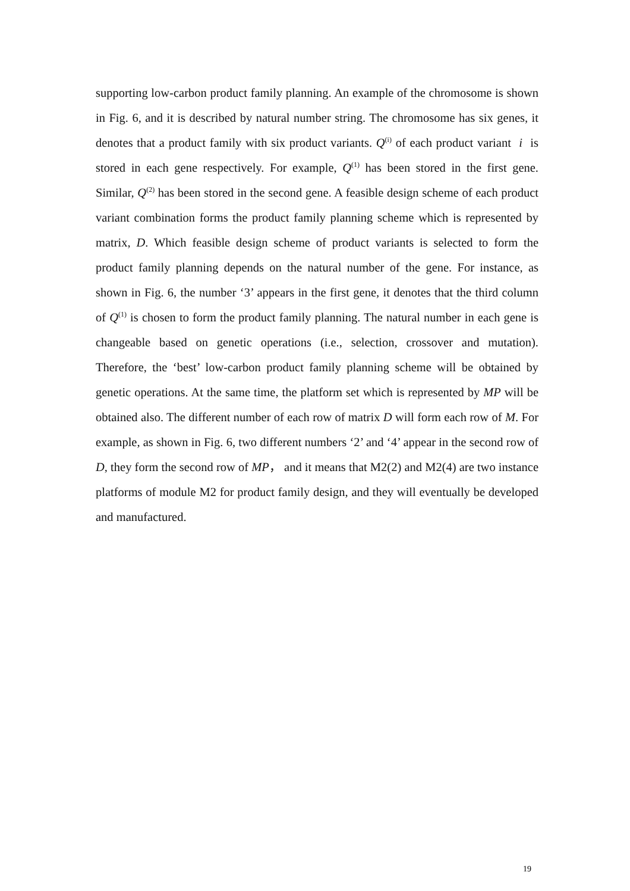supporting low-carbon product family planning. An example of the chromosome is shown in Fig. 6, and it is described by natural number string. The chromosome has six genes, it denotes that a product family with six product variants. Q<sup>(i)</sup> of each product variant i is stored in each gene respectively. For example, Q<sup>(1)</sup> has been stored in the first gene. Similar, Q<sup>(2)</sup> has been stored in the second gene. A feasible design scheme of each product variant combination forms the product family planning scheme which is represented by matrix, D. Which feasible design scheme of product variants is selected to form the product family planning depends on the natural number of the gene. For instance, as shown in Fig. 6, the number ‘3’ appears in the first gene, it denotes that the third column of Q<sup>(1)</sup> is chosen to form the product family planning. The natural number in each gene is changeable based on genetic operations (i.e., selection, crossover and mutation). Therefore, the ‘best’ low-carbon product family planning scheme will be obtained by genetic operations. At the same time, the platform set which is represented by MP will be obtained also. The different number of each row of matrix D will form each row of M. For example, as shown in Fig. 6, two different numbers ‘2’ and ‘4’ appear in the second row of D, they form the second row of MP， and it means that M2(2) and M2(4) are two instance platforms of module M2 for product family design, and they will eventually be developed and manufactured.
19